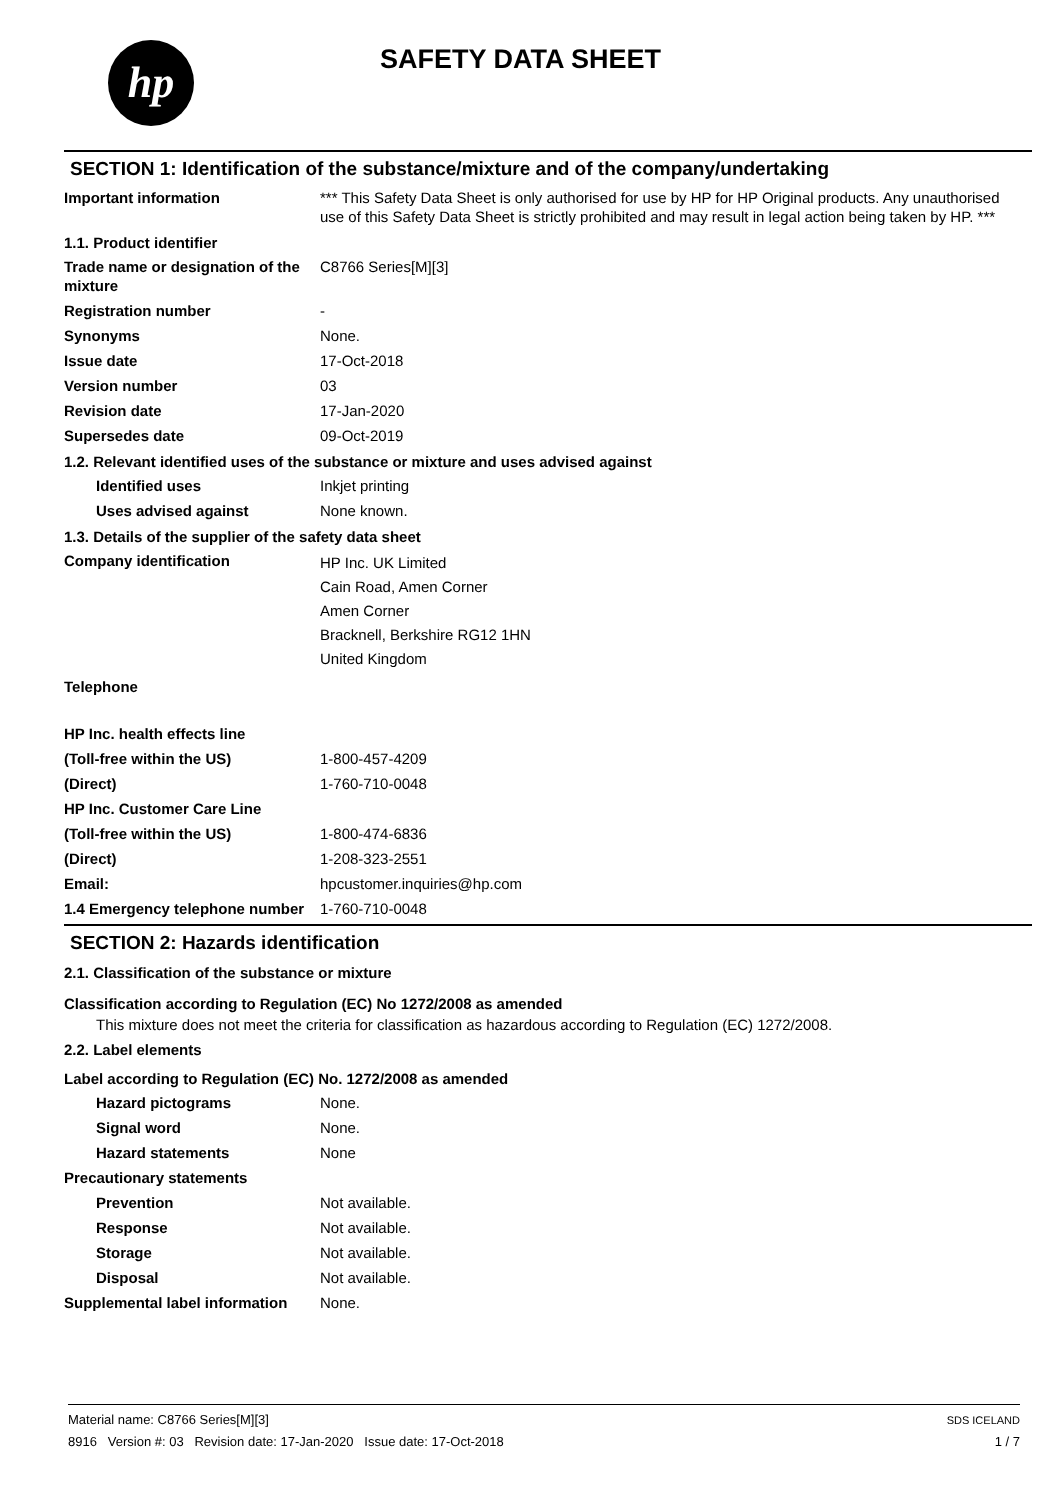hp SAFETY DATA SHEET
SECTION 1: Identification of the substance/mixture and of the company/undertaking
Important information *** This Safety Data Sheet is only authorised for use by HP for HP Original products. Any unauthorised use of this Safety Data Sheet is strictly prohibited and may result in legal action being taken by HP. ***
1.1. Product identifier
Trade name or designation of the mixture
C8766 Series[M][3]
Registration number -
Synonyms None.
Issue date 17-Oct-2018
Version number 03
Revision date 17-Jan-2020
Supersedes date 09-Oct-2019
1.2. Relevant identified uses of the substance or mixture and uses advised against
Identified uses Inkjet printing
Uses advised against None known.
1.3. Details of the supplier of the safety data sheet
Company identification
HP Inc. UK Limited
Cain Road, Amen Corner
Amen Corner
Bracknell, Berkshire RG12 1HN
United Kingdom
Telephone
HP Inc. health effects line
(Toll-free within the US) 1-800-457-4209
(Direct) 1-760-710-0048
HP Inc. Customer Care Line
(Toll-free within the US) 1-800-474-6836
(Direct) 1-208-323-2551
Email: hpcustomer.inquiries@hp.com
1.4 Emergency telephone number
1-760-710-0048
SECTION 2: Hazards identification
2.1. Classification of the substance or mixture
Classification according to Regulation (EC) No 1272/2008 as amended
This mixture does not meet the criteria for classification as hazardous according to Regulation (EC) 1272/2008.
2.2. Label elements
Label according to Regulation (EC) No. 1272/2008 as amended
Hazard pictograms None.
Signal word None.
Hazard statements None
Precautionary statements
Prevention Not available.
Response Not available.
Storage Not available.
Disposal Not available.
Supplemental label information
None.
Material name: C8766 Series[M][3]
8916 Version #: 03 Revision date: 17-Jan-2020 Issue date: 17-Oct-2018
SDS ICELAND
1 / 7